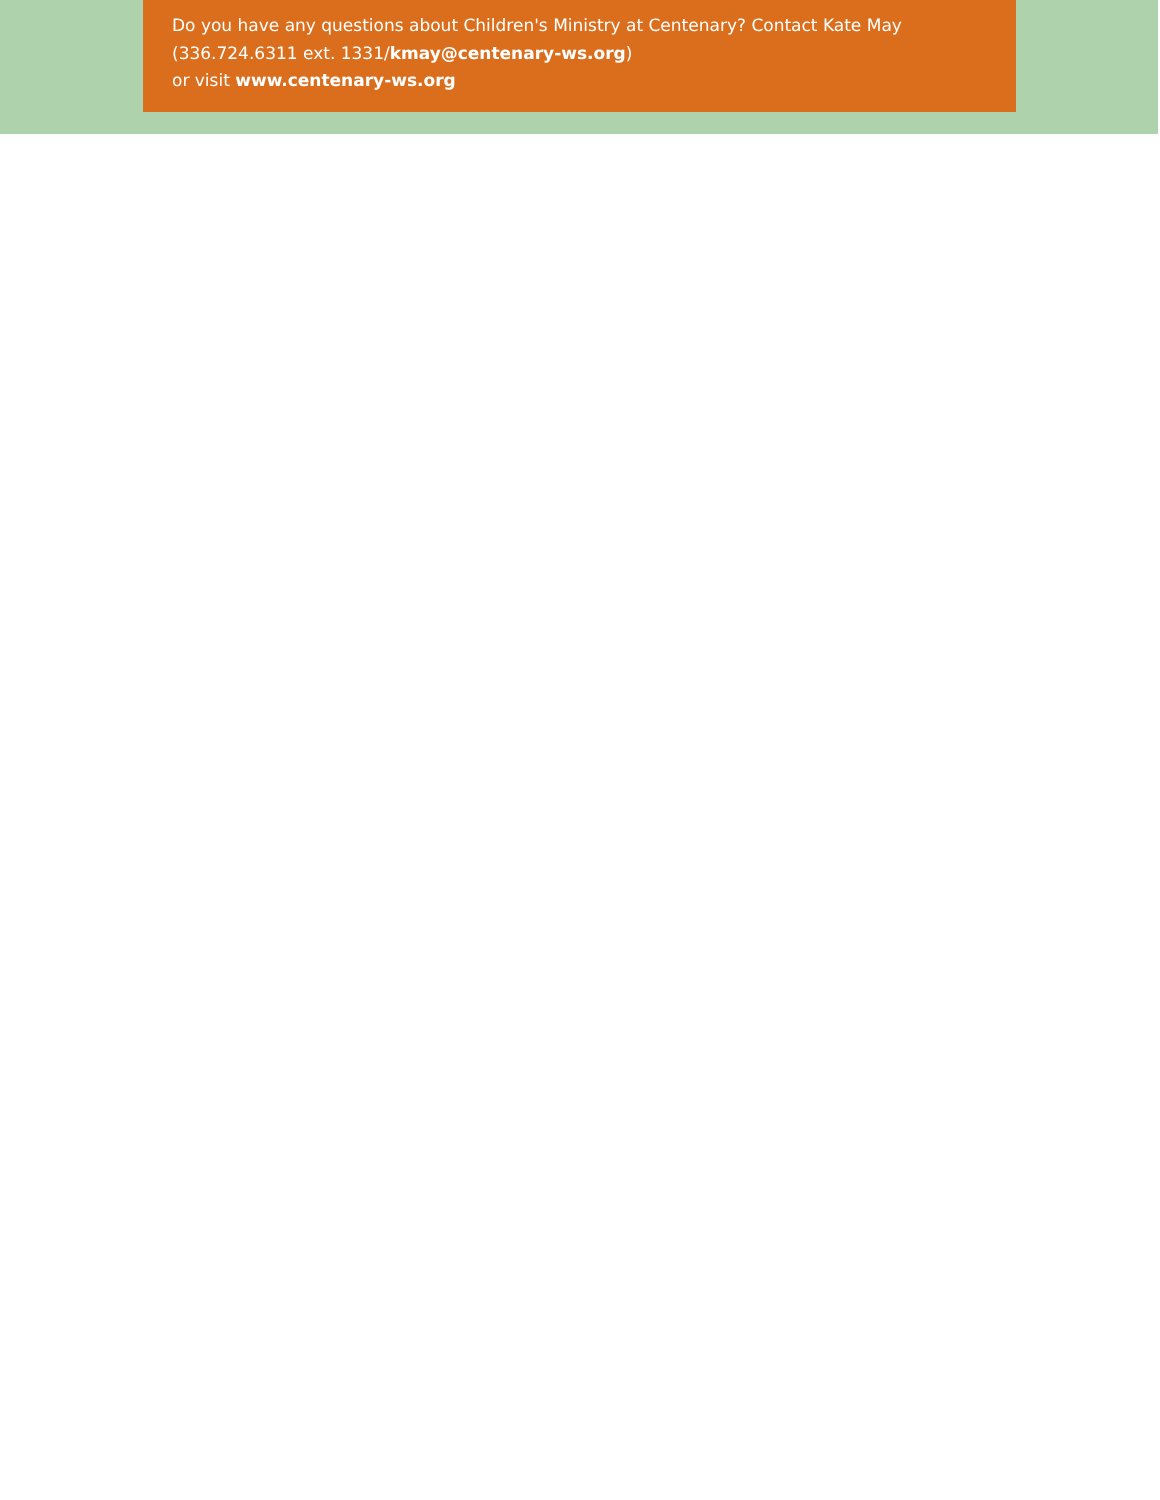Do you have any questions about Children's Ministry at Centenary? Contact Kate May
(336.724.6311 ext. 1331/kmay@centenary-ws.org)
or visit www.centenary-ws.org